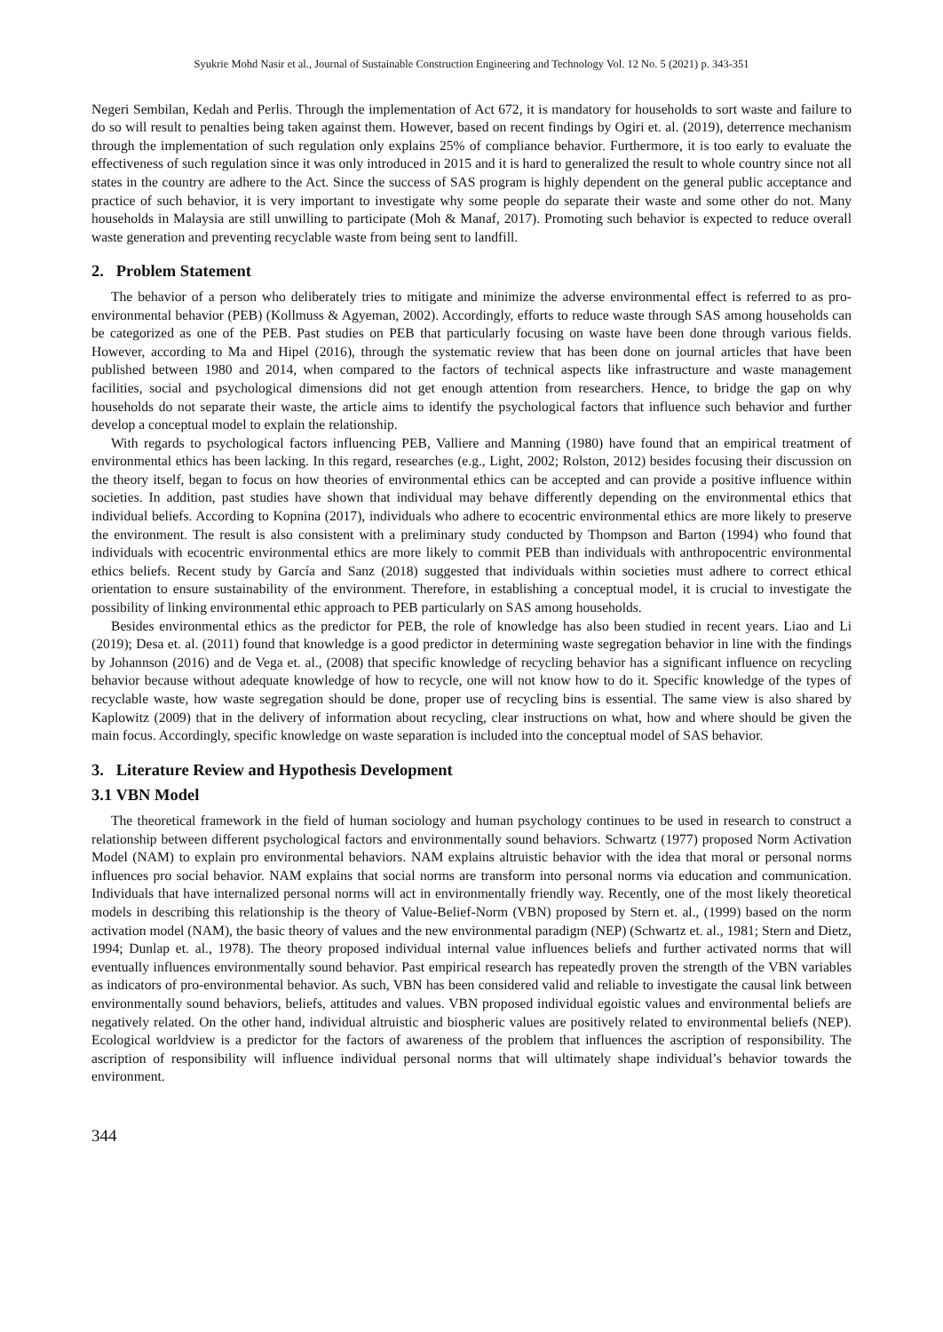Syukrie Mohd Nasir et al., Journal of Sustainable Construction Engineering and Technology Vol. 12 No. 5 (2021) p. 343-351
Negeri Sembilan, Kedah and Perlis. Through the implementation of Act 672, it is mandatory for households to sort waste and failure to do so will result to penalties being taken against them. However, based on recent findings by Ogiri et. al. (2019), deterrence mechanism through the implementation of such regulation only explains 25% of compliance behavior. Furthermore, it is too early to evaluate the effectiveness of such regulation since it was only introduced in 2015 and it is hard to generalized the result to whole country since not all states in the country are adhere to the Act. Since the success of SAS program is highly dependent on the general public acceptance and practice of such behavior, it is very important to investigate why some people do separate their waste and some other do not. Many households in Malaysia are still unwilling to participate (Moh & Manaf, 2017). Promoting such behavior is expected to reduce overall waste generation and preventing recyclable waste from being sent to landfill.
2. Problem Statement
The behavior of a person who deliberately tries to mitigate and minimize the adverse environmental effect is referred to as pro-environmental behavior (PEB) (Kollmuss & Agyeman, 2002). Accordingly, efforts to reduce waste through SAS among households can be categorized as one of the PEB. Past studies on PEB that particularly focusing on waste have been done through various fields. However, according to Ma and Hipel (2016), through the systematic review that has been done on journal articles that have been published between 1980 and 2014, when compared to the factors of technical aspects like infrastructure and waste management facilities, social and psychological dimensions did not get enough attention from researchers. Hence, to bridge the gap on why households do not separate their waste, the article aims to identify the psychological factors that influence such behavior and further develop a conceptual model to explain the relationship.
With regards to psychological factors influencing PEB, Valliere and Manning (1980) have found that an empirical treatment of environmental ethics has been lacking. In this regard, researches (e.g., Light, 2002; Rolston, 2012) besides focusing their discussion on the theory itself, began to focus on how theories of environmental ethics can be accepted and can provide a positive influence within societies. In addition, past studies have shown that individual may behave differently depending on the environmental ethics that individual beliefs. According to Kopnina (2017), individuals who adhere to ecocentric environmental ethics are more likely to preserve the environment. The result is also consistent with a preliminary study conducted by Thompson and Barton (1994) who found that individuals with ecocentric environmental ethics are more likely to commit PEB than individuals with anthropocentric environmental ethics beliefs. Recent study by García and Sanz (2018) suggested that individuals within societies must adhere to correct ethical orientation to ensure sustainability of the environment. Therefore, in establishing a conceptual model, it is crucial to investigate the possibility of linking environmental ethic approach to PEB particularly on SAS among households.
Besides environmental ethics as the predictor for PEB, the role of knowledge has also been studied in recent years. Liao and Li (2019); Desa et. al. (2011) found that knowledge is a good predictor in determining waste segregation behavior in line with the findings by Johannson (2016) and de Vega et. al., (2008) that specific knowledge of recycling behavior has a significant influence on recycling behavior because without adequate knowledge of how to recycle, one will not know how to do it. Specific knowledge of the types of recyclable waste, how waste segregation should be done, proper use of recycling bins is essential. The same view is also shared by Kaplowitz (2009) that in the delivery of information about recycling, clear instructions on what, how and where should be given the main focus. Accordingly, specific knowledge on waste separation is included into the conceptual model of SAS behavior.
3. Literature Review and Hypothesis Development
3.1 VBN Model
The theoretical framework in the field of human sociology and human psychology continues to be used in research to construct a relationship between different psychological factors and environmentally sound behaviors. Schwartz (1977) proposed Norm Activation Model (NAM) to explain pro environmental behaviors. NAM explains altruistic behavior with the idea that moral or personal norms influences pro social behavior. NAM explains that social norms are transform into personal norms via education and communication. Individuals that have internalized personal norms will act in environmentally friendly way. Recently, one of the most likely theoretical models in describing this relationship is the theory of Value-Belief-Norm (VBN) proposed by Stern et. al., (1999) based on the norm activation model (NAM), the basic theory of values and the new environmental paradigm (NEP) (Schwartz et. al., 1981; Stern and Dietz, 1994; Dunlap et. al., 1978). The theory proposed individual internal value influences beliefs and further activated norms that will eventually influences environmentally sound behavior. Past empirical research has repeatedly proven the strength of the VBN variables as indicators of pro-environmental behavior. As such, VBN has been considered valid and reliable to investigate the causal link between environmentally sound behaviors, beliefs, attitudes and values. VBN proposed individual egoistic values and environmental beliefs are negatively related. On the other hand, individual altruistic and biospheric values are positively related to environmental beliefs (NEP). Ecological worldview is a predictor for the factors of awareness of the problem that influences the ascription of responsibility. The ascription of responsibility will influence individual personal norms that will ultimately shape individual’s behavior towards the environment.
344